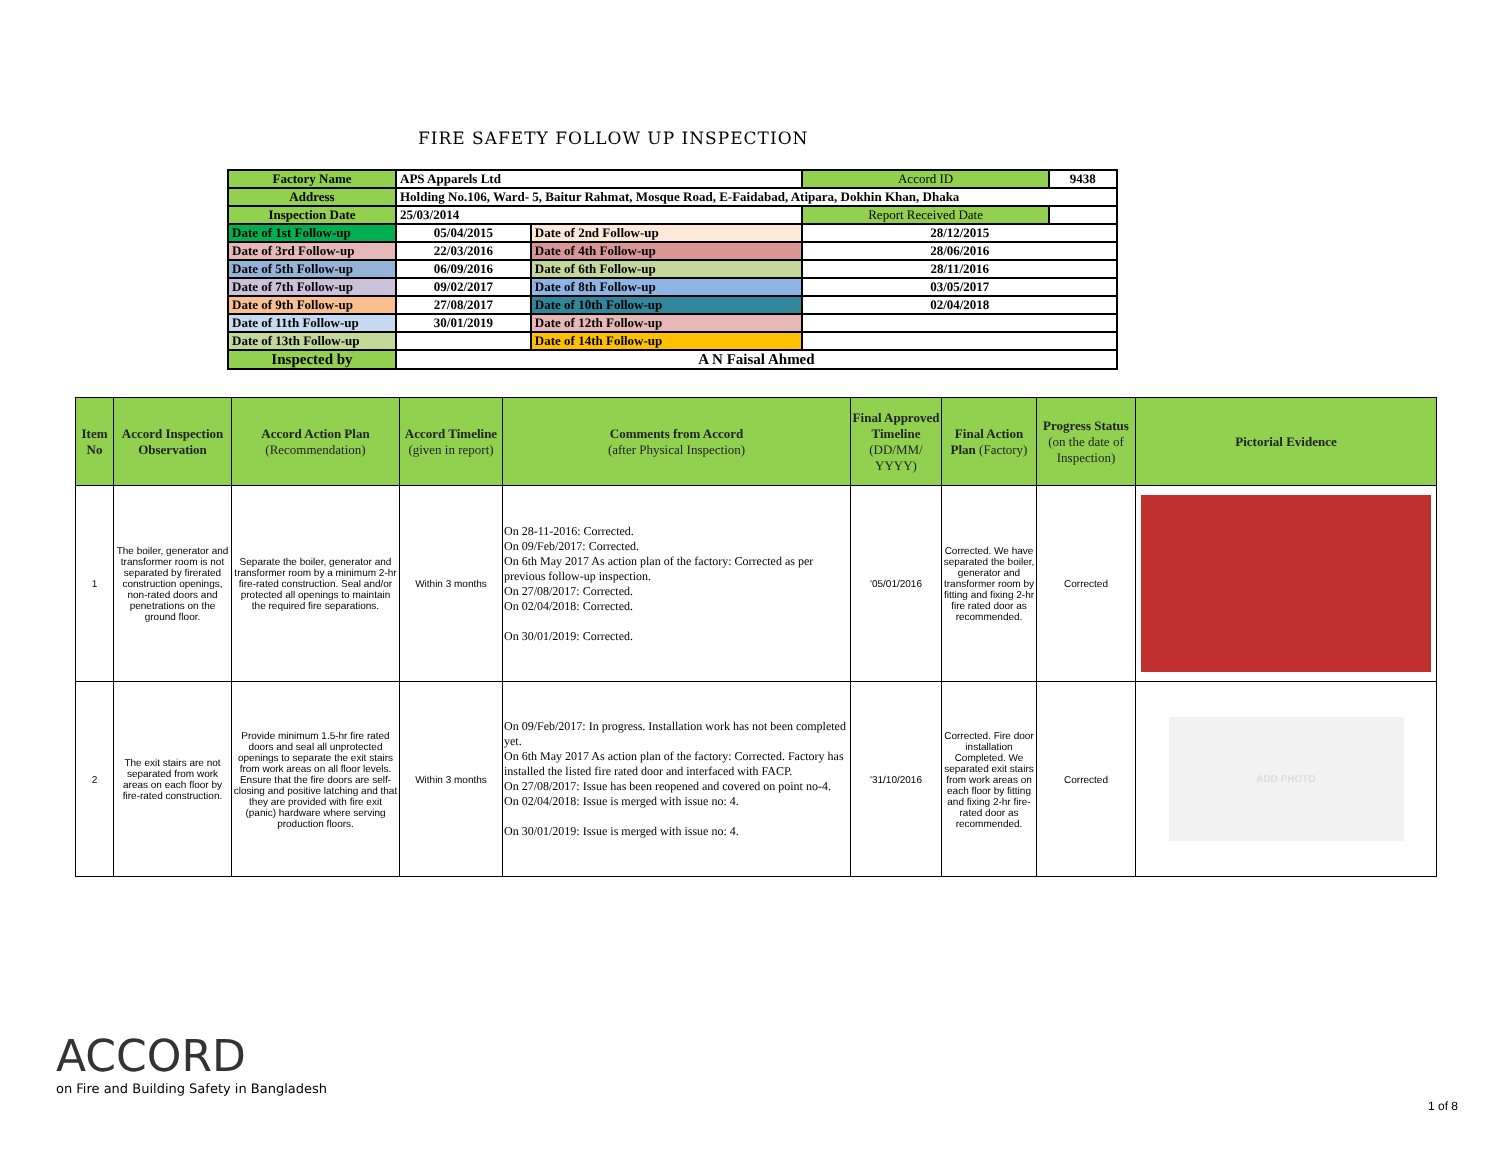FIRE SAFETY FOLLOW UP INSPECTION
| Factory Name | APS Apparels Ltd | | Accord ID | 9438 |
| Address | Holding No.106, Ward- 5, Baitur Rahmat, Mosque Road, E-Faidabad, Atipara, Dokhin Khan, Dhaka | | | |
| Inspection Date | 25/03/2014 | | Report Received Date | |
| Date of 1st Follow-up | 05/04/2015 | Date of 2nd Follow-up | 28/12/2015 | |
| Date of 3rd Follow-up | 22/03/2016 | Date of 4th Follow-up | 28/06/2016 | |
| Date of 5th Follow-up | 06/09/2016 | Date of 6th Follow-up | 28/11/2016 | |
| Date of 7th Follow-up | 09/02/2017 | Date of 8th Follow-up | 03/05/2017 | |
| Date of 9th Follow-up | 27/08/2017 | Date of 10th Follow-up | 02/04/2018 | |
| Date of 11th Follow-up | 30/01/2019 | Date of 12th Follow-up | | |
| Date of 13th Follow-up | | Date of 14th Follow-up | | |
| Inspected by | A N Faisal Ahmed | | | |
| Item No | Accord Inspection Observation | Accord Action Plan (Recommendation) | Accord Timeline (given in report) | Comments from Accord (after Physical Inspection) | Final Approved Timeline (DD/MM/ YYYY) | Final Action Plan (Factory) | Progress Status (on the date of Inspection) | Pictorial Evidence |
| --- | --- | --- | --- | --- | --- | --- | --- | --- |
| 1 | The boiler, generator and transformer room is not separated by firerated construction openings, non-rated doors and penetrations on the ground floor. | Separate the boiler, generator and transformer room by a minimum 2-hr fire-rated construction. Seal and/or protected all openings to maintain the required fire separations. | Within 3 months | On 28-11-2016: Corrected. On 09/Feb/2017: Corrected. On 6th May 2017 As action plan of the factory: Corrected as per previous follow-up inspection. On 27/08/2017: Corrected. On 02/04/2018: Corrected. On 30/01/2019: Corrected. | '05/01/2016 | Corrected. We have separated the boiler, generator and transformer room by fitting and fixing 2-hr fire rated door as recommended. | Corrected | |
| 2 | The exit stairs are not separated from work areas on each floor by fire-rated construction. | Provide minimum 1.5-hr fire rated doors and seal all unprotected openings to separate the exit stairs from work areas on all floor levels. Ensure that the fire doors are self-closing and positive latching and that they are provided with fire exit (panic) hardware where serving production floors. | Within 3 months | On 09/Feb/2017: In progress. Installation work has not been completed yet. On 6th May 2017 As action plan of the factory: Corrected. Factory has installed the listed fire rated door and interfaced with FACP. On 27/08/2017: Issue has been reopened and covered on point no-4. On 02/04/2018: Issue is merged with issue no: 4. On 30/01/2019: Issue is merged with issue no: 4. | '31/10/2016 | Corrected. Fire door installation Completed. We separated exit stairs from work areas on each floor by fitting and fixing 2-hr fire-rated door as recommended. | Corrected | ADD PHOTO |
ACCORD
on Fire and Building Safety in Bangladesh
1 of 8